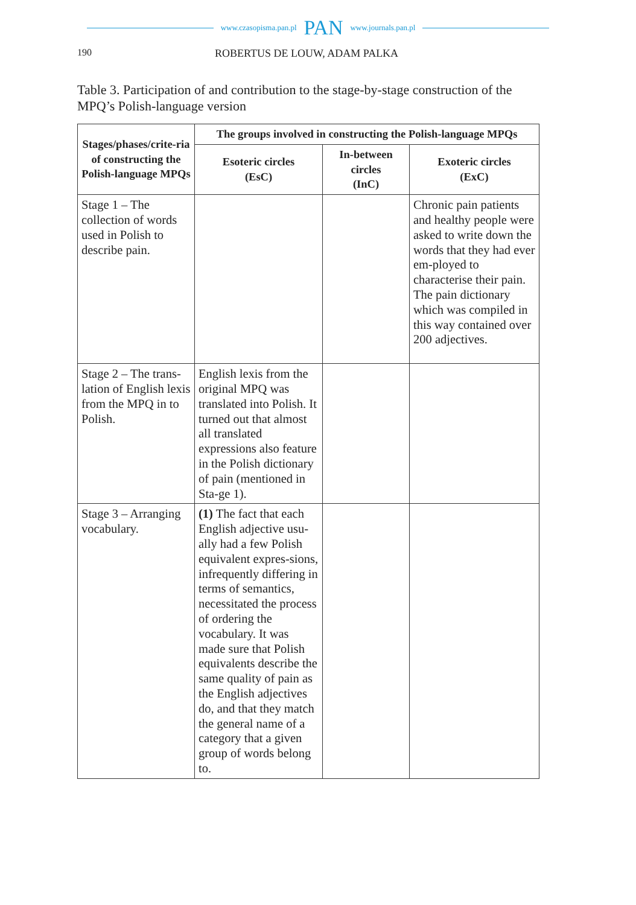www.czasopisma.pan.pl PAN www.journals.pan.pl
190 ROBERTUS DE LOUW, ADAM PALKA
Table 3. Participation of and contribution to the stage-by-stage construction of the MPQ’s Polish-language version
| Stages/phases/crite-ria of constructing the Polish-language MPQs | The groups involved in constructing the Polish-language MPQs | | |
| --- | --- | --- | --- |
| | Esoteric circles (EsC) | In-between circles (InC) | Exoteric circles (ExC) |
| Stage 1 – The collection of words used in Polish to describe pain. | | | Chronic pain patients and healthy people were asked to write down the words that they had ever em-ployed to characterise their pain. The pain dictionary which was compiled in this way contained over 200 adjectives. |
| Stage 2 – The trans-lation of English lexis from the MPQ in to Polish. | English lexis from the original MPQ was translated into Polish. It turned out that almost all translated expressions also feature in the Polish dictionary of pain (mentioned in Sta-ge 1). | | |
| Stage 3 – Arranging vocabulary. | (1) The fact that each English adjective usu-ally had a few Polish equivalent expres-sions, infrequently differing in terms of semantics, necessitated the process of ordering the vocabulary. It was made sure that Polish equivalents describe the same quality of pain as the English adjectives do, and that they match the general name of a category that a given group of words belong to. | | |